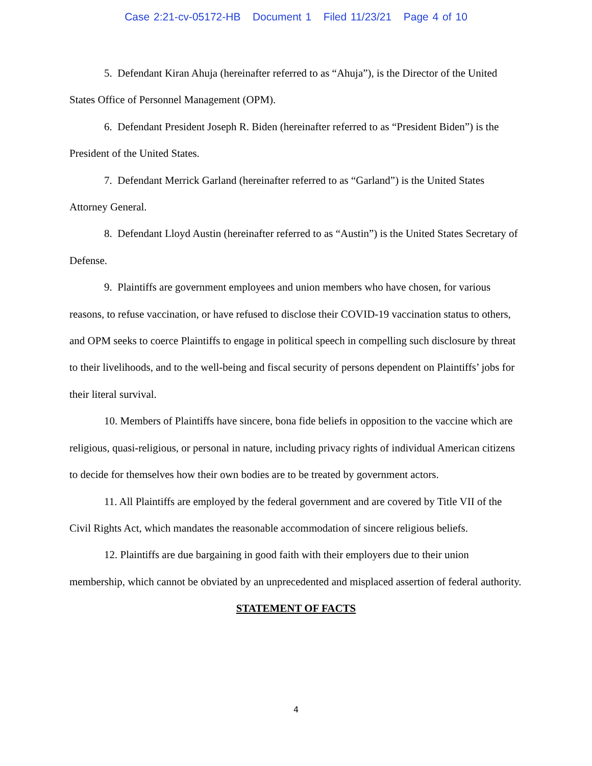Case 2:21-cv-05172-HB Document 1 Filed 11/23/21 Page 4 of 10
5. Defendant Kiran Ahuja (hereinafter referred to as “Ahuja”), is the Director of the United States Office of Personnel Management (OPM).
6. Defendant President Joseph R. Biden (hereinafter referred to as “President Biden”) is the President of the United States.
7. Defendant Merrick Garland (hereinafter referred to as “Garland”) is the United States Attorney General.
8. Defendant Lloyd Austin (hereinafter referred to as “Austin”) is the United States Secretary of Defense.
9. Plaintiffs are government employees and union members who have chosen, for various reasons, to refuse vaccination, or have refused to disclose their COVID-19 vaccination status to others, and OPM seeks to coerce Plaintiffs to engage in political speech in compelling such disclosure by threat to their livelihoods, and to the well-being and fiscal security of persons dependent on Plaintiffs’ jobs for their literal survival.
10. Members of Plaintiffs have sincere, bona fide beliefs in opposition to the vaccine which are religious, quasi-religious, or personal in nature, including privacy rights of individual American citizens to decide for themselves how their own bodies are to be treated by government actors.
11. All Plaintiffs are employed by the federal government and are covered by Title VII of the Civil Rights Act, which mandates the reasonable accommodation of sincere religious beliefs.
12. Plaintiffs are due bargaining in good faith with their employers due to their union membership, which cannot be obviated by an unprecedented and misplaced assertion of federal authority.
STATEMENT OF FACTS
4